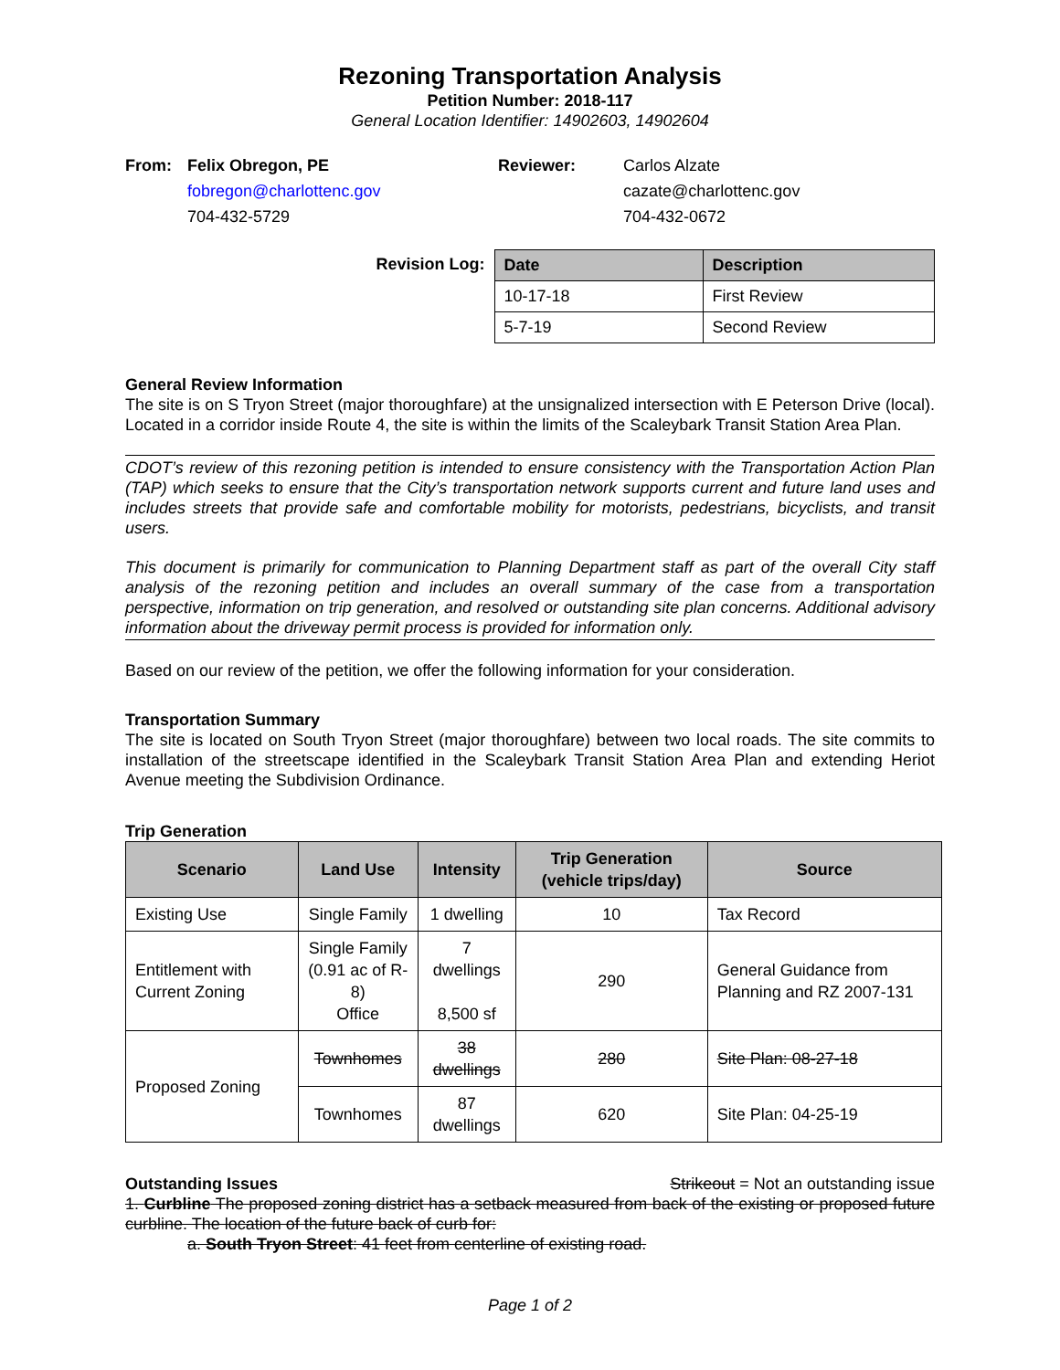Rezoning Transportation Analysis
Petition Number: 2018-117
General Location Identifier: 14902603, 14902604
From: Felix Obregon, PE Reviewer: Carlos Alzate fobregon@charlottenc.gov cazate@charlottenc.gov 704-432-5729 704-432-0672
Revision Log:
| Date | Description |
| --- | --- |
| 10-17-18 | First Review |
| 5-7-19 | Second Review |
General Review Information
The site is on S Tryon Street (major thoroughfare) at the unsignalized intersection with E Peterson Drive (local). Located in a corridor inside Route 4, the site is within the limits of the Scaleybark Transit Station Area Plan.
CDOT’s review of this rezoning petition is intended to ensure consistency with the Transportation Action Plan (TAP) which seeks to ensure that the City’s transportation network supports current and future land uses and includes streets that provide safe and comfortable mobility for motorists, pedestrians, bicyclists, and transit users.
This document is primarily for communication to Planning Department staff as part of the overall City staff analysis of the rezoning petition and includes an overall summary of the case from a transportation perspective, information on trip generation, and resolved or outstanding site plan concerns. Additional advisory information about the driveway permit process is provided for information only.
Based on our review of the petition, we offer the following information for your consideration.
Transportation Summary
The site is located on South Tryon Street (major thoroughfare) between two local roads. The site commits to installation of the streetscape identified in the Scaleybark Transit Station Area Plan and extending Heriot Avenue meeting the Subdivision Ordinance.
Trip Generation
| Scenario | Land Use | Intensity | Trip Generation (vehicle trips/day) | Source |
| --- | --- | --- | --- | --- |
| Existing Use | Single Family | 1 dwelling | 10 | Tax Record |
| Entitlement with Current Zoning | Single Family (0.91 ac of R-8) Office | 7 dwellings 8,500 sf | 290 | General Guidance from Planning and RZ 2007-131 |
| Proposed Zoning | Townhomes | 38 dwellings | 280 | Site Plan: 08-27-18 |
| | Townhomes | 87 dwellings | 620 | Site Plan: 04-25-19 |
Outstanding Issues Strikeout = Not an outstanding issue
1. Curbline The proposed zoning district has a setback measured from back of the existing or proposed future curbline. The location of the future back of curb for:
a. South Tryon Street: 41 feet from centerline of existing road.
Page 1 of 2